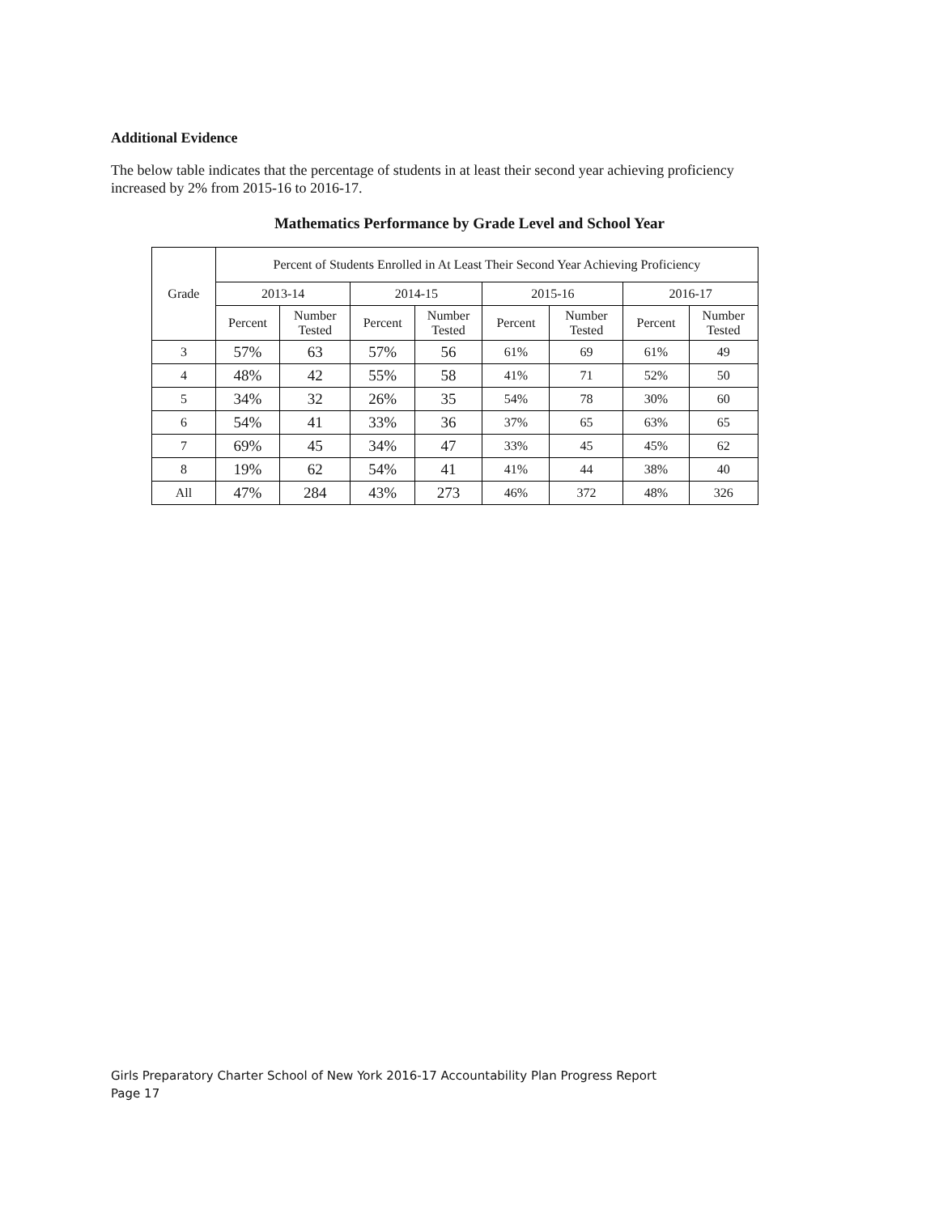Additional Evidence
The below table indicates that the percentage of students in at least their second year achieving proficiency increased by 2% from 2015-16 to 2016-17.
Mathematics Performance by Grade Level and School Year
| Grade | Percent of Students Enrolled in At Least Their Second Year Achieving Proficiency | | | | | | | |
| --- | --- | --- | --- | --- | --- | --- | --- | --- |
| | 2013-14 | | 2014-15 | | 2015-16 | | 2016-17 | |
| | Percent | Number Tested | Percent | Number Tested | Percent | Number Tested | Percent | Number Tested |
| 3 | 57% | 63 | 57% | 56 | 61% | 69 | 61% | 49 |
| 4 | 48% | 42 | 55% | 58 | 41% | 71 | 52% | 50 |
| 5 | 34% | 32 | 26% | 35 | 54% | 78 | 30% | 60 |
| 6 | 54% | 41 | 33% | 36 | 37% | 65 | 63% | 65 |
| 7 | 69% | 45 | 34% | 47 | 33% | 45 | 45% | 62 |
| 8 | 19% | 62 | 54% | 41 | 41% | 44 | 38% | 40 |
| All | 47% | 284 | 43% | 273 | 46% | 372 | 48% | 326 |
Girls Preparatory Charter School of New York 2016-17 Accountability Plan Progress Report
Page 17